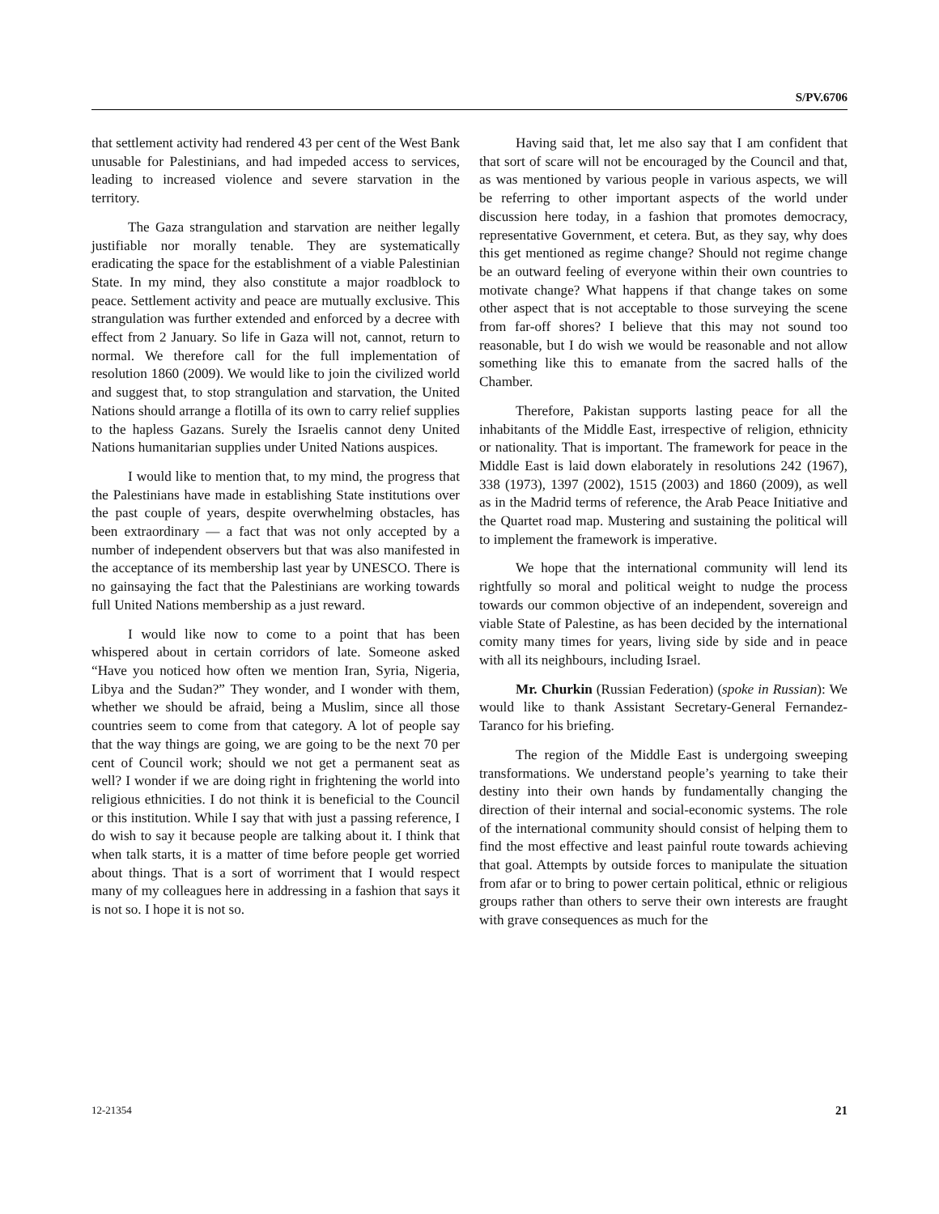S/PV.6706
that settlement activity had rendered 43 per cent of the West Bank unusable for Palestinians, and had impeded access to services, leading to increased violence and severe starvation in the territory.
The Gaza strangulation and starvation are neither legally justifiable nor morally tenable. They are systematically eradicating the space for the establishment of a viable Palestinian State. In my mind, they also constitute a major roadblock to peace. Settlement activity and peace are mutually exclusive. This strangulation was further extended and enforced by a decree with effect from 2 January. So life in Gaza will not, cannot, return to normal. We therefore call for the full implementation of resolution 1860 (2009). We would like to join the civilized world and suggest that, to stop strangulation and starvation, the United Nations should arrange a flotilla of its own to carry relief supplies to the hapless Gazans. Surely the Israelis cannot deny United Nations humanitarian supplies under United Nations auspices.
I would like to mention that, to my mind, the progress that the Palestinians have made in establishing State institutions over the past couple of years, despite overwhelming obstacles, has been extraordinary — a fact that was not only accepted by a number of independent observers but that was also manifested in the acceptance of its membership last year by UNESCO. There is no gainsaying the fact that the Palestinians are working towards full United Nations membership as a just reward.
I would like now to come to a point that has been whispered about in certain corridors of late. Someone asked “Have you noticed how often we mention Iran, Syria, Nigeria, Libya and the Sudan?” They wonder, and I wonder with them, whether we should be afraid, being a Muslim, since all those countries seem to come from that category. A lot of people say that the way things are going, we are going to be the next 70 per cent of Council work; should we not get a permanent seat as well? I wonder if we are doing right in frightening the world into religious ethnicities. I do not think it is beneficial to the Council or this institution. While I say that with just a passing reference, I do wish to say it because people are talking about it. I think that when talk starts, it is a matter of time before people get worried about things. That is a sort of worriment that I would respect many of my colleagues here in addressing in a fashion that says it is not so. I hope it is not so.
Having said that, let me also say that I am confident that that sort of scare will not be encouraged by the Council and that, as was mentioned by various people in various aspects, we will be referring to other important aspects of the world under discussion here today, in a fashion that promotes democracy, representative Government, et cetera. But, as they say, why does this get mentioned as regime change? Should not regime change be an outward feeling of everyone within their own countries to motivate change? What happens if that change takes on some other aspect that is not acceptable to those surveying the scene from far-off shores? I believe that this may not sound too reasonable, but I do wish we would be reasonable and not allow something like this to emanate from the sacred halls of the Chamber.
Therefore, Pakistan supports lasting peace for all the inhabitants of the Middle East, irrespective of religion, ethnicity or nationality. That is important. The framework for peace in the Middle East is laid down elaborately in resolutions 242 (1967), 338 (1973), 1397 (2002), 1515 (2003) and 1860 (2009), as well as in the Madrid terms of reference, the Arab Peace Initiative and the Quartet road map. Mustering and sustaining the political will to implement the framework is imperative.
We hope that the international community will lend its rightfully so moral and political weight to nudge the process towards our common objective of an independent, sovereign and viable State of Palestine, as has been decided by the international comity many times for years, living side by side and in peace with all its neighbours, including Israel.
Mr. Churkin (Russian Federation) (spoke in Russian): We would like to thank Assistant Secretary-General Fernandez- Taranco for his briefing.
The region of the Middle East is undergoing sweeping transformations. We understand people’s yearning to take their destiny into their own hands by fundamentally changing the direction of their internal and social-economic systems. The role of the international community should consist of helping them to find the most effective and least painful route towards achieving that goal. Attempts by outside forces to manipulate the situation from afar or to bring to power certain political, ethnic or religious groups rather than others to serve their own interests are fraught with grave consequences as much for the
12-21354 21